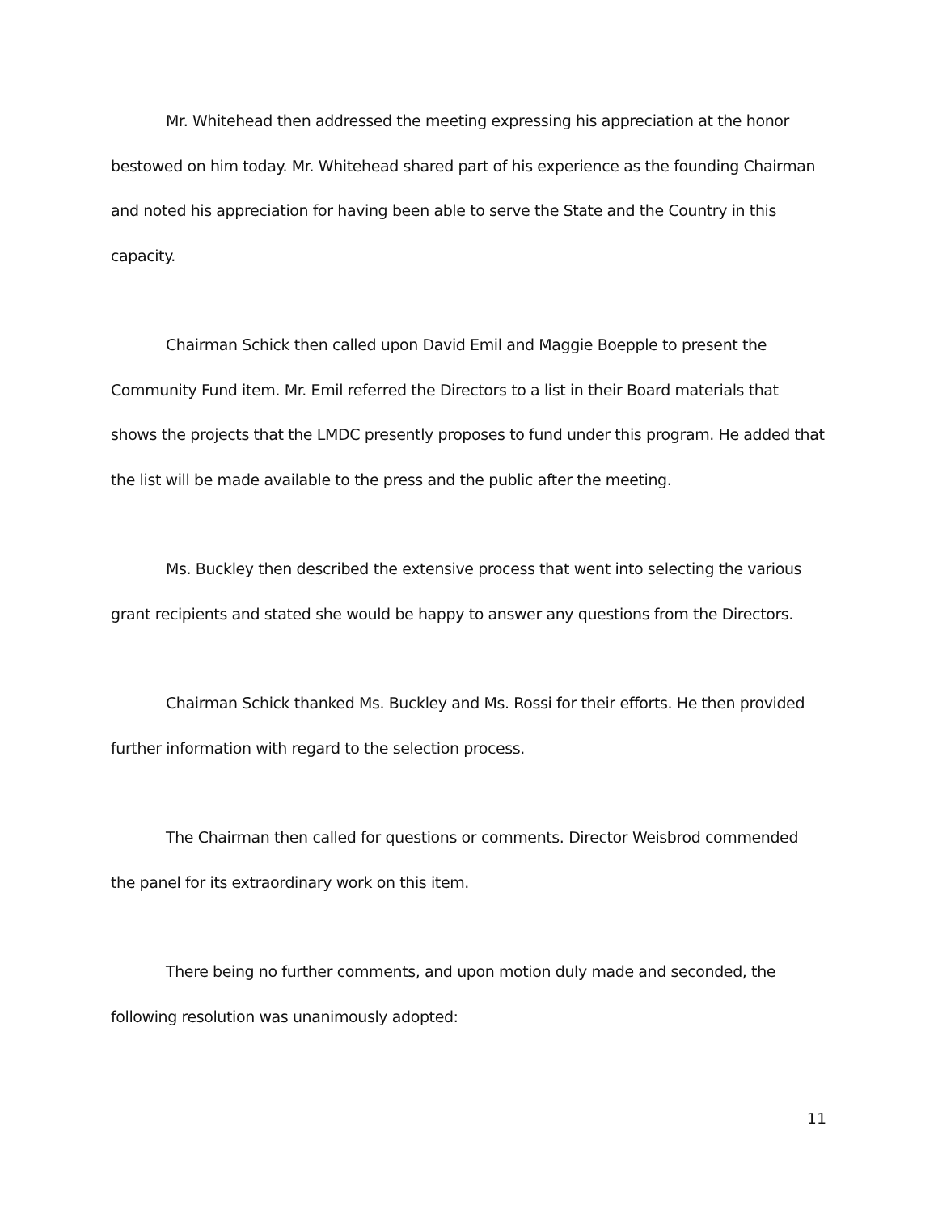Mr. Whitehead then addressed the meeting expressing his appreciation at the honor bestowed on him today. Mr. Whitehead shared part of his experience as the founding Chairman and noted his appreciation for having been able to serve the State and the Country in this capacity.
Chairman Schick then called upon David Emil and Maggie Boepple to present the Community Fund item. Mr. Emil referred the Directors to a list in their Board materials that shows the projects that the LMDC presently proposes to fund under this program. He added that the list will be made available to the press and the public after the meeting.
Ms. Buckley then described the extensive process that went into selecting the various grant recipients and stated she would be happy to answer any questions from the Directors.
Chairman Schick thanked Ms. Buckley and Ms. Rossi for their efforts. He then provided further information with regard to the selection process.
The Chairman then called for questions or comments. Director Weisbrod commended the panel for its extraordinary work on this item.
There being no further comments, and upon motion duly made and seconded, the following resolution was unanimously adopted:
11